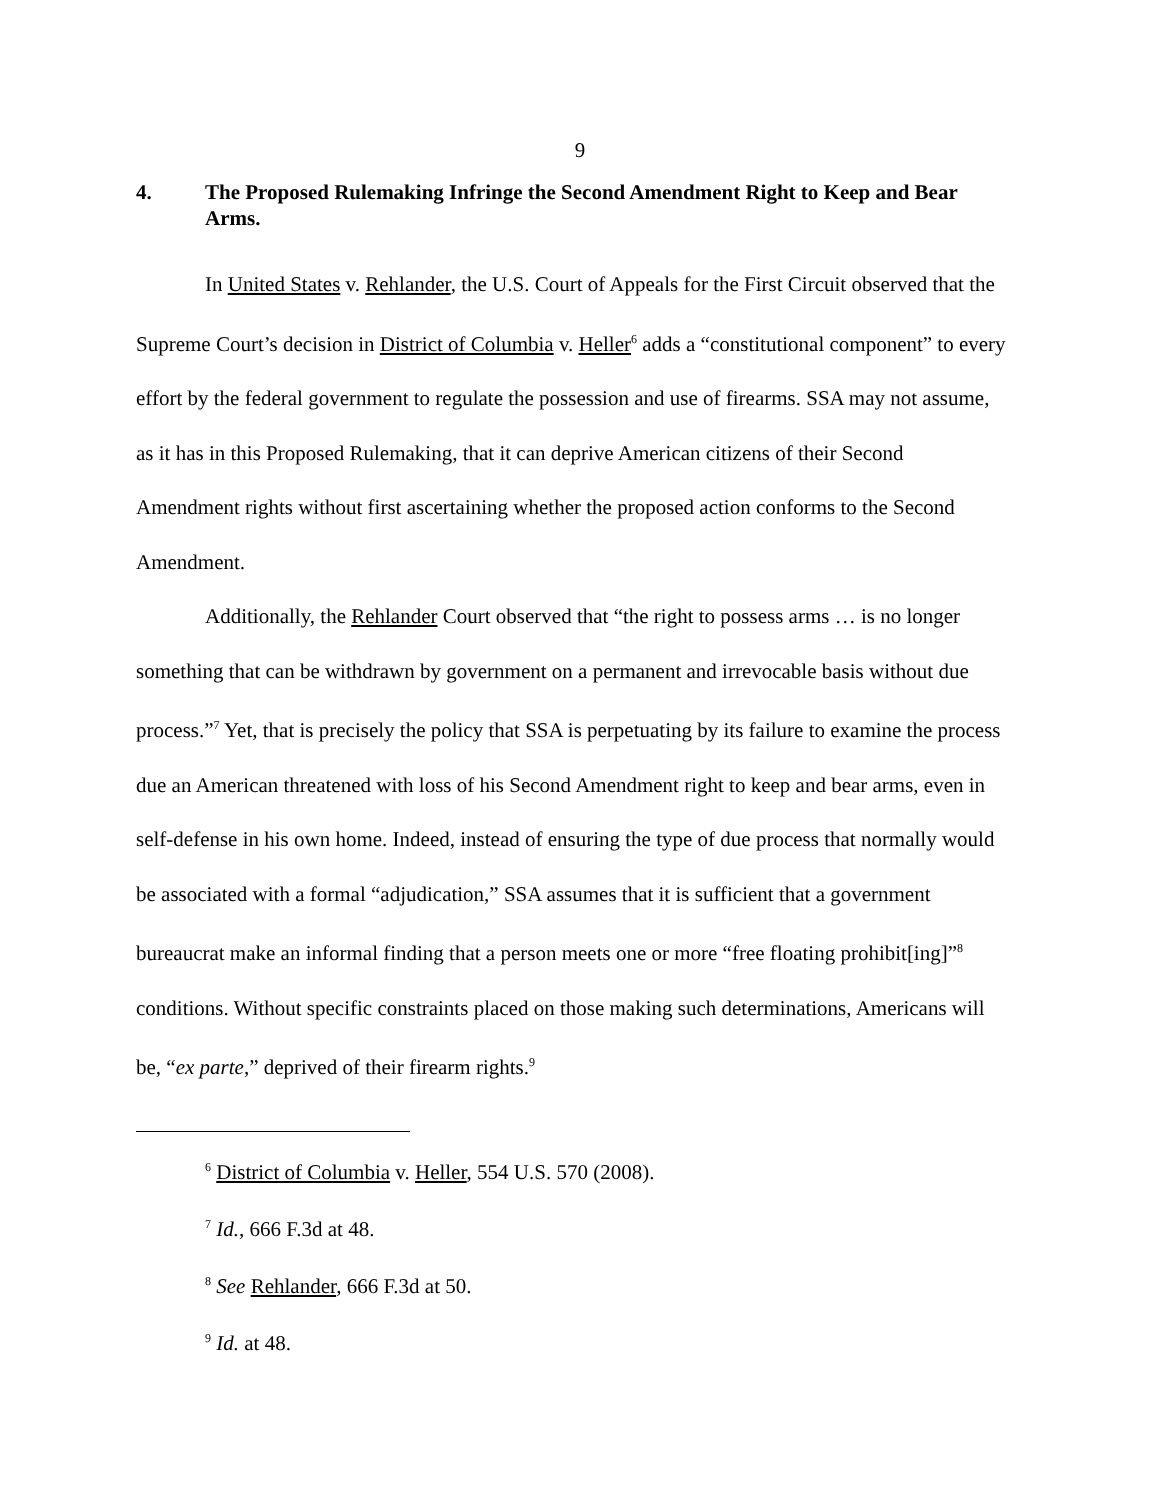9
4. The Proposed Rulemaking Infringe the Second Amendment Right to Keep and Bear Arms.
In United States v. Rehlander, the U.S. Court of Appeals for the First Circuit observed that the Supreme Court’s decision in District of Columbia v. Heller<sup>6</sup> adds a “constitutional component” to every effort by the federal government to regulate the possession and use of firearms. SSA may not assume, as it has in this Proposed Rulemaking, that it can deprive American citizens of their Second Amendment rights without first ascertaining whether the proposed action conforms to the Second Amendment.
Additionally, the Rehlander Court observed that “the right to possess arms … is no longer something that can be withdrawn by government on a permanent and irrevocable basis without due process.”<sup>7</sup> Yet, that is precisely the policy that SSA is perpetuating by its failure to examine the process due an American threatened with loss of his Second Amendment right to keep and bear arms, even in self-defense in his own home. Indeed, instead of ensuring the type of due process that normally would be associated with a formal “adjudication,” SSA assumes that it is sufficient that a government bureaucrat make an informal finding that a person meets one or more “free floating prohibit[ing]”<sup>8</sup> conditions. Without specific constraints placed on those making such determinations, Americans will be, “ex parte,” deprived of their firearm rights.<sup>9</sup>
<sup>6</sup> District of Columbia v. Heller, 554 U.S. 570 (2008).
<sup>7</sup> Id., 666 F.3d at 48.
<sup>8</sup> See Rehlander, 666 F.3d at 50.
<sup>9</sup> Id. at 48.